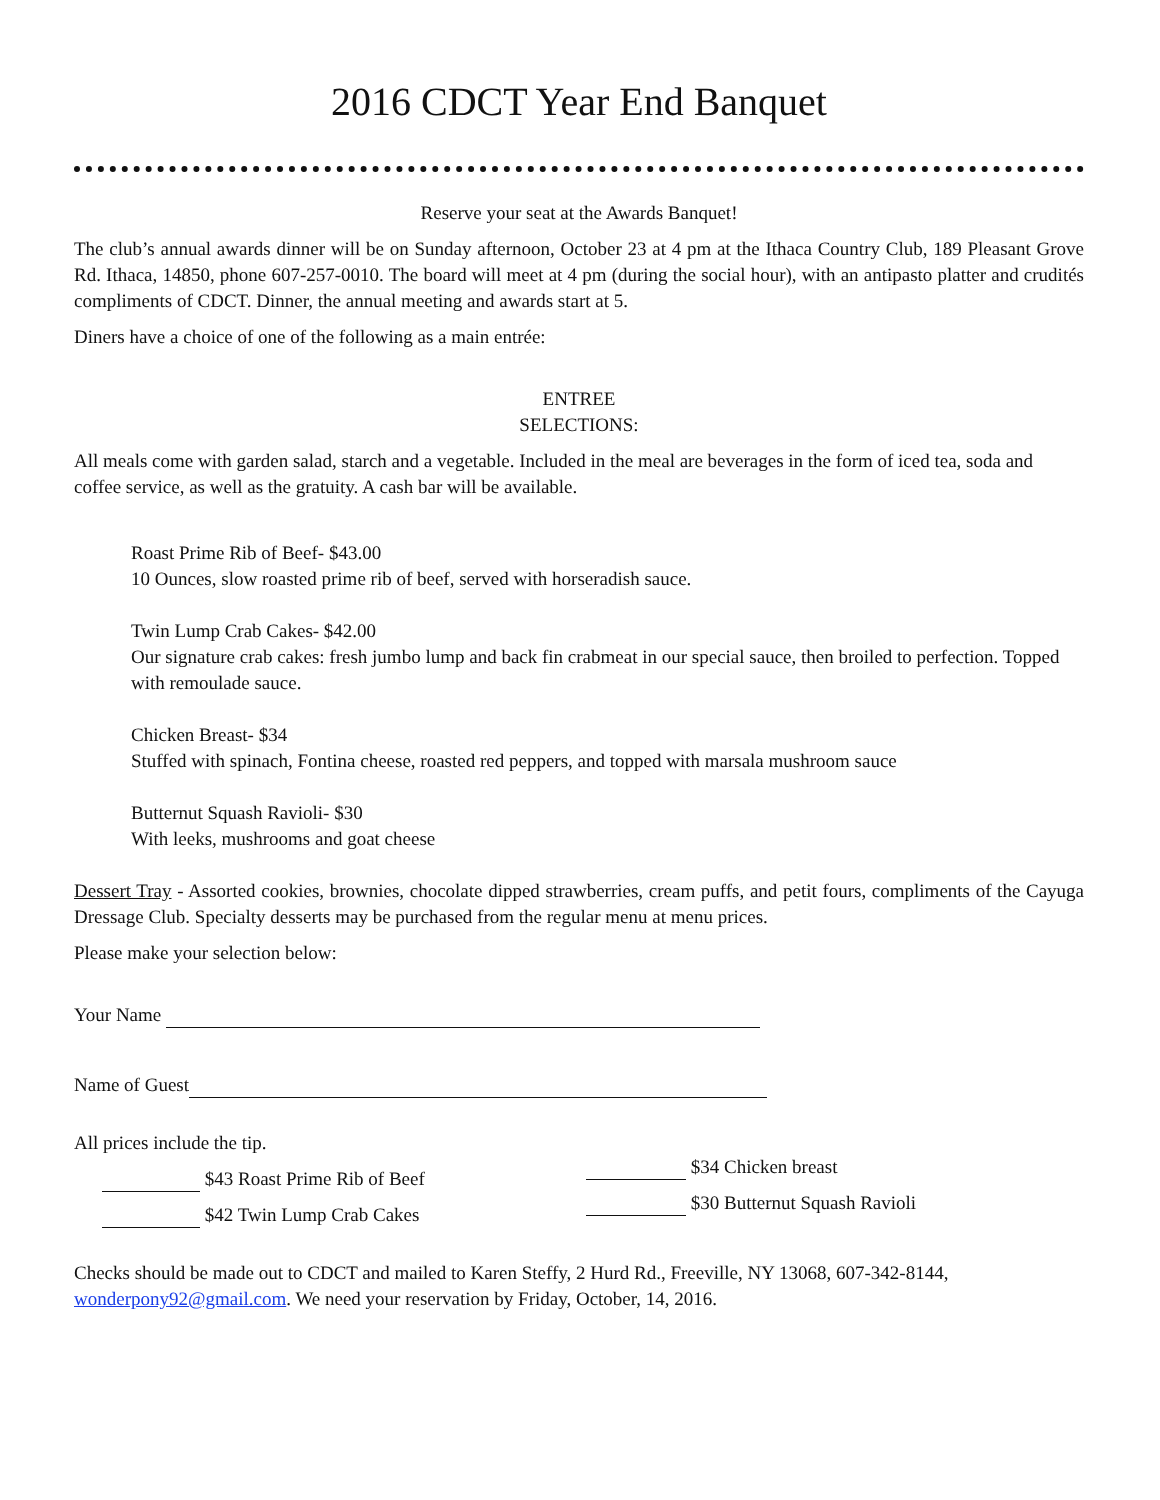2016 CDCT Year End Banquet
Reserve your seat at the Awards Banquet!
The club’s annual awards dinner will be on Sunday afternoon, October 23 at 4 pm at the Ithaca Country Club, 189 Pleasant Grove Rd. Ithaca, 14850, phone 607-257-0010. The board will meet at 4 pm (during the social hour), with an antipasto platter and crudités compliments of CDCT. Dinner, the annual meeting and awards start at 5.
Diners have a choice of one of the following as a main entrée:
ENTREE
SELECTIONS:
All meals come with garden salad, starch and a vegetable. Included in the meal are beverages in the form of iced tea, soda and coffee service, as well as the gratuity. A cash bar will be available.
Roast Prime Rib of Beef- $43.00
10 Ounces, slow roasted prime rib of beef, served with horseradish sauce.
Twin Lump Crab Cakes- $42.00
Our signature crab cakes: fresh jumbo lump and back fin crabmeat in our special sauce, then broiled to perfection. Topped with remoulade sauce.
Chicken Breast- $34
Stuffed with spinach, Fontina cheese, roasted red peppers, and topped with marsala mushroom sauce
Butternut Squash Ravioli- $30
With leeks, mushrooms and goat cheese
Dessert Tray - Assorted cookies, brownies, chocolate dipped strawberries, cream puffs, and petit fours, compliments of the Cayuga Dressage Club. Specialty desserts may be purchased from the regular menu at menu prices.
Please make your selection below:
Your Name
Name of Guest
All prices include the tip.
$43 Roast Prime Rib of Beef
$42 Twin Lump Crab Cakes
$34 Chicken breast
$30 Butternut Squash Ravioli
Checks should be made out to CDCT and mailed to Karen Steffy, 2 Hurd Rd., Freeville, NY 13068, 607-342-8144, wonderpony92@gmail.com. We need your reservation by Friday, October, 14, 2016.